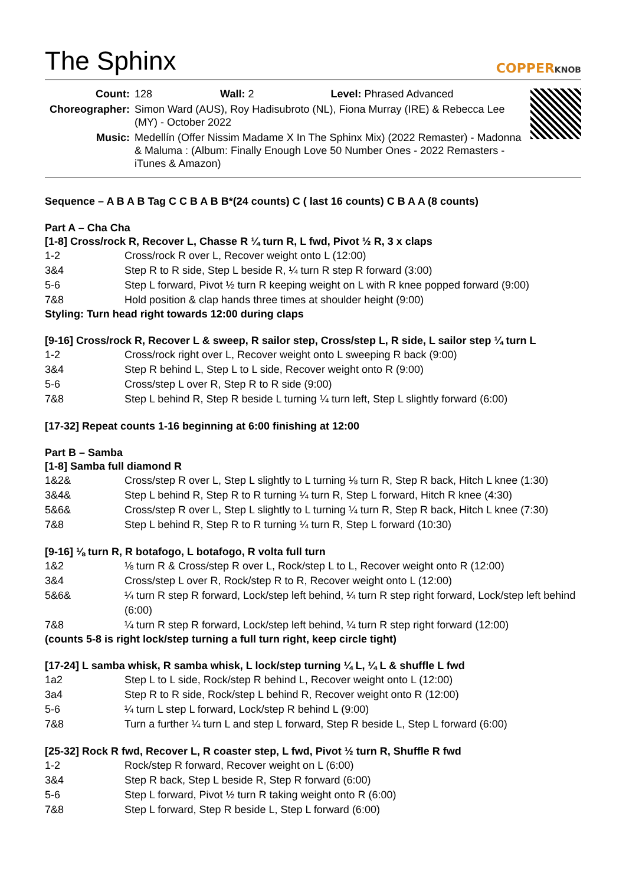The Sphinx
COPPERKNOB
| Count: | 128 Wall: 2 Level: Phrased Advanced |
| Choreographer: | Simon Ward (AUS), Roy Hadisubroto (NL), Fiona Murray (IRE) & Rebecca Lee (MY) - October 2022 |
| Music: | Medellín (Offer Nissim Madame X In The Sphinx Mix) (2022 Remaster) - Madonna & Maluma : (Album: Finally Enough Love 50 Number Ones - 2022 Remasters -iTunes & Amazon) |
Sequence – A B A B Tag C C B A B B*(24 counts) C ( last 16 counts) C B A A (8 counts)
Part A – Cha Cha
[1-8] Cross/rock R, Recover L, Chasse R ¼ turn R, L fwd, Pivot ½ R, 3 x claps
| 1-2 | Cross/rock R over L, Recover weight onto L (12:00) |
| 3&4 | Step R to R side, Step L beside R, ¼ turn R step R forward (3:00) |
| 5-6 | Step L forward, Pivot ½ turn R keeping weight on L with R knee popped forward (9:00) |
| 7&8 | Hold position & clap hands three times at shoulder height (9:00) |
Styling: Turn head right towards 12:00 during claps
[9-16] Cross/rock R, Recover L & sweep, R sailor step, Cross/step L, R side, L sailor step ¼ turn L
| 1-2 | Cross/rock right over L, Recover weight onto L sweeping R back (9:00) |
| 3&4 | Step R behind L, Step L to L side, Recover weight onto R (9:00) |
| 5-6 | Cross/step L over R, Step R to R side (9:00) |
| 7&8 | Step L behind R, Step R beside L turning ¼ turn left, Step L slightly forward (6:00) |
[17-32] Repeat counts 1-16 beginning at 6:00 finishing at 12:00
Part B – Samba
[1-8] Samba full diamond R
| 1&2& | Cross/step R over L, Step L slightly to L turning ⅛ turn R, Step R back, Hitch L knee (1:30) |
| 3&4& | Step L behind R, Step R to R turning ¼ turn R, Step L forward, Hitch R knee (4:30) |
| 5&6& | Cross/step R over L, Step L slightly to L turning ¼ turn R, Step R back, Hitch L knee (7:30) |
| 7&8 | Step L behind R, Step R to R turning ¼ turn R, Step L forward (10:30) |
[9-16] ⅛ turn R, R botafogo, L botafogo, R volta full turn
| 1&2 | ⅛ turn R & Cross/step R over L, Rock/step L to L, Recover weight onto R (12:00) |
| 3&4 | Cross/step L over R, Rock/step R to R, Recover weight onto L (12:00) |
| 5&6& | ¼ turn R step R forward, Lock/step left behind, ¼ turn R step right forward, Lock/step left behind (6:00) |
| 7&8 | ¼ turn R step R forward, Lock/step left behind, ¼ turn R step right forward (12:00) |
(counts 5-8 is right lock/step turning a full turn right, keep circle tight)
[17-24] L samba whisk, R samba whisk, L lock/step turning ¼ L, ¼ L & shuffle L fwd
| 1a2 | Step L to L side, Rock/step R behind L, Recover weight onto L (12:00) |
| 3a4 | Step R to R side, Rock/step L behind R, Recover weight onto R (12:00) |
| 5-6 | ¼ turn L step L forward, Lock/step R behind L (9:00) |
| 7&8 | Turn a further ¼ turn L and step L forward, Step R beside L, Step L forward (6:00) |
[25-32] Rock R fwd, Recover L, R coaster step, L fwd, Pivot ½ turn R, Shuffle R fwd
| 1-2 | Rock/step R forward, Recover weight on L (6:00) |
| 3&4 | Step R back, Step L beside R, Step R forward (6:00) |
| 5-6 | Step L forward, Pivot ½ turn R taking weight onto R (6:00) |
| 7&8 | Step L forward, Step R beside L, Step L forward (6:00) |